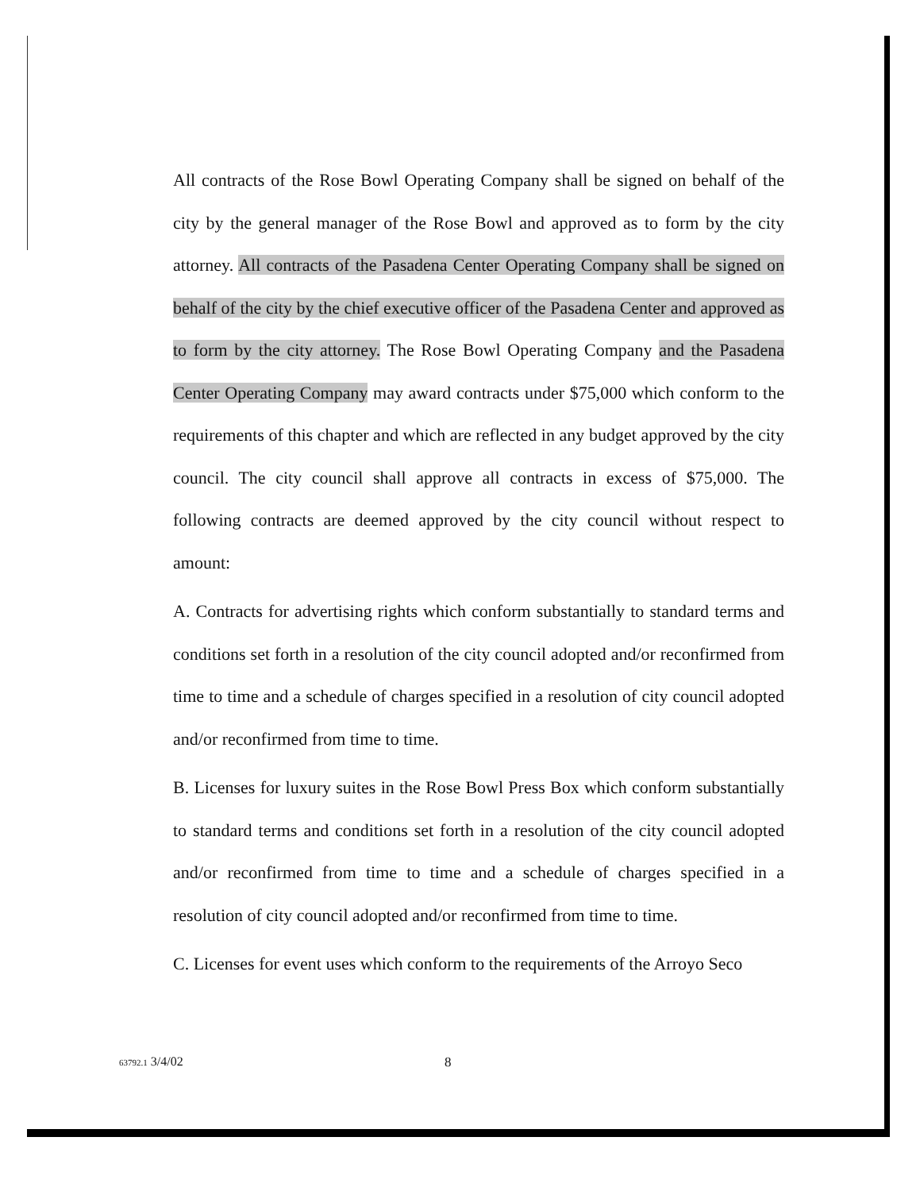All contracts of the Rose Bowl Operating Company shall be signed on behalf of the city by the general manager of the Rose Bowl and approved as to form by the city attorney. All contracts of the Pasadena Center Operating Company shall be signed on behalf of the city by the chief executive officer of the Pasadena Center and approved as to form by the city attorney. The Rose Bowl Operating Company and the Pasadena Center Operating Company may award contracts under $75,000 which conform to the requirements of this chapter and which are reflected in any budget approved by the city council. The city council shall approve all contracts in excess of $75,000. The following contracts are deemed approved by the city council without respect to amount:
A. Contracts for advertising rights which conform substantially to standard terms and conditions set forth in a resolution of the city council adopted and/or reconfirmed from time to time and a schedule of charges specified in a resolution of city council adopted and/or reconfirmed from time to time.
B. Licenses for luxury suites in the Rose Bowl Press Box which conform substantially to standard terms and conditions set forth in a resolution of the city council adopted and/or reconfirmed from time to time and a schedule of charges specified in a resolution of city council adopted and/or reconfirmed from time to time.
C. Licenses for event uses which conform to the requirements of the Arroyo Seco
63792.1 3/4/02 8